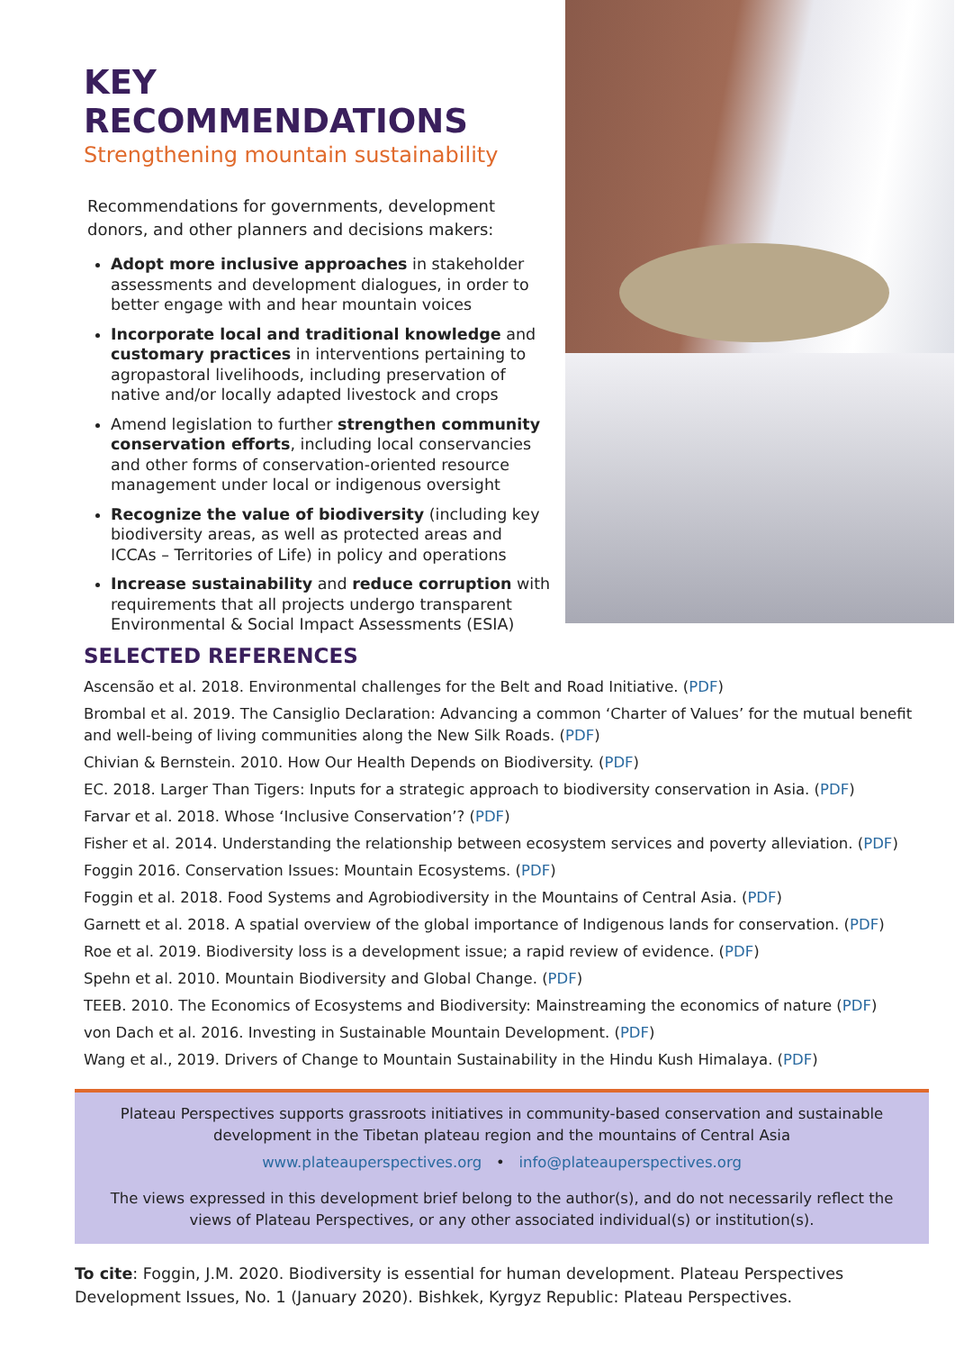KEY RECOMMENDATIONS
Strengthening mountain sustainability
Recommendations for governments, development donors, and other planners and decisions makers:
Adopt more inclusive approaches in stakeholder assessments and development dialogues, in order to better engage with and hear mountain voices
Incorporate local and traditional knowledge and customary practices in interventions pertaining to agropastoral livelihoods, including preservation of native and/or locally adapted livestock and crops
Amend legislation to further strengthen community conservation efforts, including local conservancies and other forms of conservation-oriented resource management under local or indigenous oversight
Recognize the value of biodiversity (including key biodiversity areas, as well as protected areas and ICCAs – Territories of Life) in policy and operations
Increase sustainability and reduce corruption with requirements that all projects undergo transparent Environmental & Social Impact Assessments (ESIA)
SELECTED REFERENCES
Ascensão et al. 2018. Environmental challenges for the Belt and Road Initiative. (PDF)
Brombal et al. 2019. The Cansiglio Declaration: Advancing a common ‘Charter of Values’ for the mutual benefit and well-being of living communities along the New Silk Roads. (PDF)
Chivian & Bernstein. 2010. How Our Health Depends on Biodiversity. (PDF)
EC. 2018. Larger Than Tigers: Inputs for a strategic approach to biodiversity conservation in Asia. (PDF)
Farvar et al. 2018. Whose ‘Inclusive Conservation’? (PDF)
Fisher et al. 2014. Understanding the relationship between ecosystem services and poverty alleviation. (PDF)
Foggin 2016. Conservation Issues: Mountain Ecosystems. (PDF)
Foggin et al. 2018. Food Systems and Agrobiodiversity in the Mountains of Central Asia. (PDF)
Garnett et al. 2018. A spatial overview of the global importance of Indigenous lands for conservation. (PDF)
Roe et al. 2019. Biodiversity loss is a development issue; a rapid review of evidence. (PDF)
Spehn et al. 2010. Mountain Biodiversity and Global Change. (PDF)
TEEB. 2010. The Economics of Ecosystems and Biodiversity: Mainstreaming the economics of nature (PDF)
von Dach et al. 2016. Investing in Sustainable Mountain Development. (PDF)
Wang et al., 2019. Drivers of Change to Mountain Sustainability in the Hindu Kush Himalaya. (PDF)
Plateau Perspectives supports grassroots initiatives in community-based conservation and sustainable development in the Tibetan plateau region and the mountains of Central Asia
www.plateauperspectives.org • info@plateauperspectives.org
The views expressed in this development brief belong to the author(s), and do not necessarily reflect the views of Plateau Perspectives, or any other associated individual(s) or institution(s).
To cite: Foggin, J.M. 2020. Biodiversity is essential for human development. Plateau Perspectives Development Issues, No. 1 (January 2020). Bishkek, Kyrgyz Republic: Plateau Perspectives.